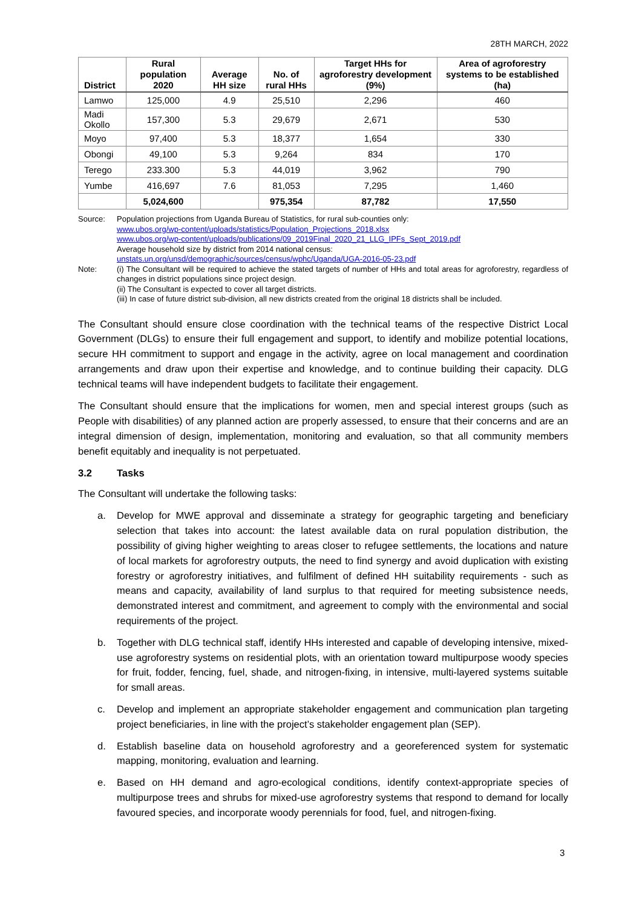28TH MARCH, 2022
| District | Rural population 2020 | Average HH size | No. of rural HHs | Target HHs for agroforestry development (9%) | Area of agroforestry systems to be established (ha) |
| --- | --- | --- | --- | --- | --- |
| Lamwo | 125,000 | 4.9 | 25,510 | 2,296 | 460 |
| Madi Okollo | 157,300 | 5.3 | 29,679 | 2,671 | 530 |
| Moyo | 97,400 | 5.3 | 18,377 | 1,654 | 330 |
| Obongi | 49,100 | 5.3 | 9,264 | 834 | 170 |
| Terego | 233.300 | 5.3 | 44,019 | 3,962 | 790 |
| Yumbe | 416,697 | 7.6 | 81,053 | 7,295 | 1,460 |
| | 5,024,600 | | 975,354 | 87,782 | 17,550 |
Source: Population projections from Uganda Bureau of Statistics, for rural sub-counties only:
www.ubos.org/wp-content/uploads/statistics/Population_Projections_2018.xlsx
www.ubos.org/wp-content/uploads/publications/09_2019Final_2020_21_LLG_IPFs_Sept_2019.pdf
Average household size by district from 2014 national census:
unstats.un.org/unsd/demographic/sources/census/wphc/Uganda/UGA-2016-05-23.pdf
Note: (i) The Consultant will be required to achieve the stated targets of number of HHs and total areas for agroforestry, regardless of changes in district populations since project design.
(ii) The Consultant is expected to cover all target districts.
(iii) In case of future district sub-division, all new districts created from the original 18 districts shall be included.
The Consultant should ensure close coordination with the technical teams of the respective District Local Government (DLGs) to ensure their full engagement and support, to identify and mobilize potential locations, secure HH commitment to support and engage in the activity, agree on local management and coordination arrangements and draw upon their expertise and knowledge, and to continue building their capacity. DLG technical teams will have independent budgets to facilitate their engagement.
The Consultant should ensure that the implications for women, men and special interest groups (such as People with disabilities) of any planned action are properly assessed, to ensure that their concerns and are an integral dimension of design, implementation, monitoring and evaluation, so that all community members benefit equitably and inequality is not perpetuated.
3.2 Tasks
The Consultant will undertake the following tasks:
a. Develop for MWE approval and disseminate a strategy for geographic targeting and beneficiary selection that takes into account: the latest available data on rural population distribution, the possibility of giving higher weighting to areas closer to refugee settlements, the locations and nature of local markets for agroforestry outputs, the need to find synergy and avoid duplication with existing forestry or agroforestry initiatives, and fulfilment of defined HH suitability requirements - such as means and capacity, availability of land surplus to that required for meeting subsistence needs, demonstrated interest and commitment, and agreement to comply with the environmental and social requirements of the project.
b. Together with DLG technical staff, identify HHs interested and capable of developing intensive, mixed-use agroforestry systems on residential plots, with an orientation toward multipurpose woody species for fruit, fodder, fencing, fuel, shade, and nitrogen-fixing, in intensive, multi-layered systems suitable for small areas.
c. Develop and implement an appropriate stakeholder engagement and communication plan targeting project beneficiaries, in line with the project’s stakeholder engagement plan (SEP).
d. Establish baseline data on household agroforestry and a georeferenced system for systematic mapping, monitoring, evaluation and learning.
e. Based on HH demand and agro-ecological conditions, identify context-appropriate species of multipurpose trees and shrubs for mixed-use agroforestry systems that respond to demand for locally favoured species, and incorporate woody perennials for food, fuel, and nitrogen-fixing.
3